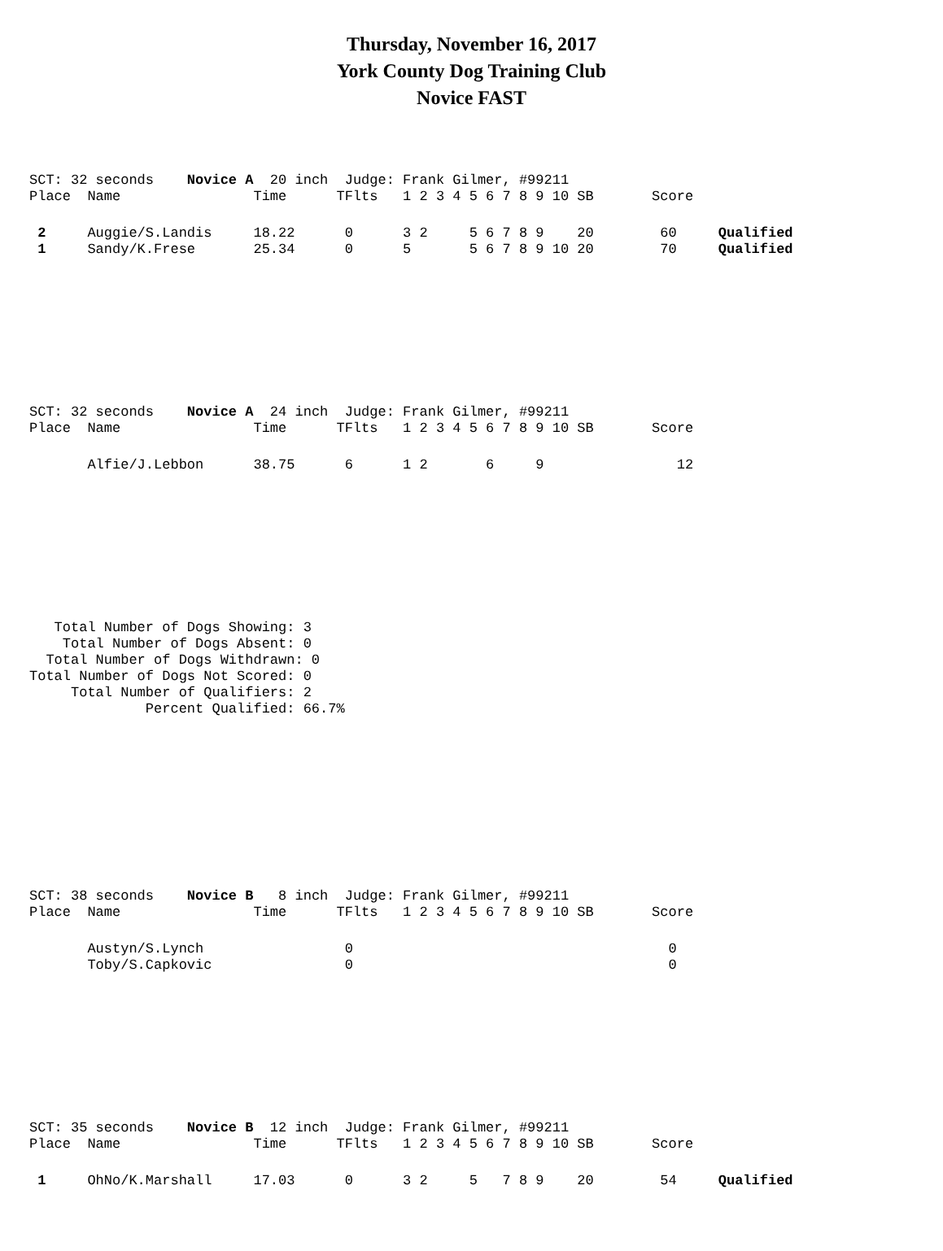Thursday, November 16, 2017
York County Dog Training Club
Novice FAST
SCT: 32 seconds    Novice A  20 inch  Judge: Frank Gilmer, #99211
Place  Name                Time      TFlts   1 2 3 4 5 6 7 8 9 10 SB       Score
 2     Auggie/S.Landis     18.22      0      3 2     5 6 7 8 9    20        60     Qualified
 1     Sandy/K.Frese       25.34      0      5       5 6 7 8 9 10 20        70     Qualified
SCT: 32 seconds    Novice A  24 inch  Judge: Frank Gilmer, #99211
Place  Name                Time      TFlts   1 2 3 4 5 6 7 8 9 10 SB       Score
       Alfie/J.Lebbon      38.75      6      1 2       6     9                12
   Total Number of Dogs Showing: 3
    Total Number of Dogs Absent: 0
  Total Number of Dogs Withdrawn: 0
Total Number of Dogs Not Scored: 0
     Total Number of Qualifiers: 2
              Percent Qualified: 66.7%
SCT: 38 seconds    Novice B   8 inch  Judge: Frank Gilmer, #99211
Place  Name                Time      TFlts   1 2 3 4 5 6 7 8 9 10 SB       Score
       Austyn/S.Lynch                 0                                      0
       Toby/S.Capkovic                0                                      0
SCT: 35 seconds    Novice B  12 inch  Judge: Frank Gilmer, #99211
Place  Name                Time      TFlts   1 2 3 4 5 6 7 8 9 10 SB       Score
 1     OhNo/K.Marshall     17.03      0      3 2     5   7 8 9    20        54     Qualified